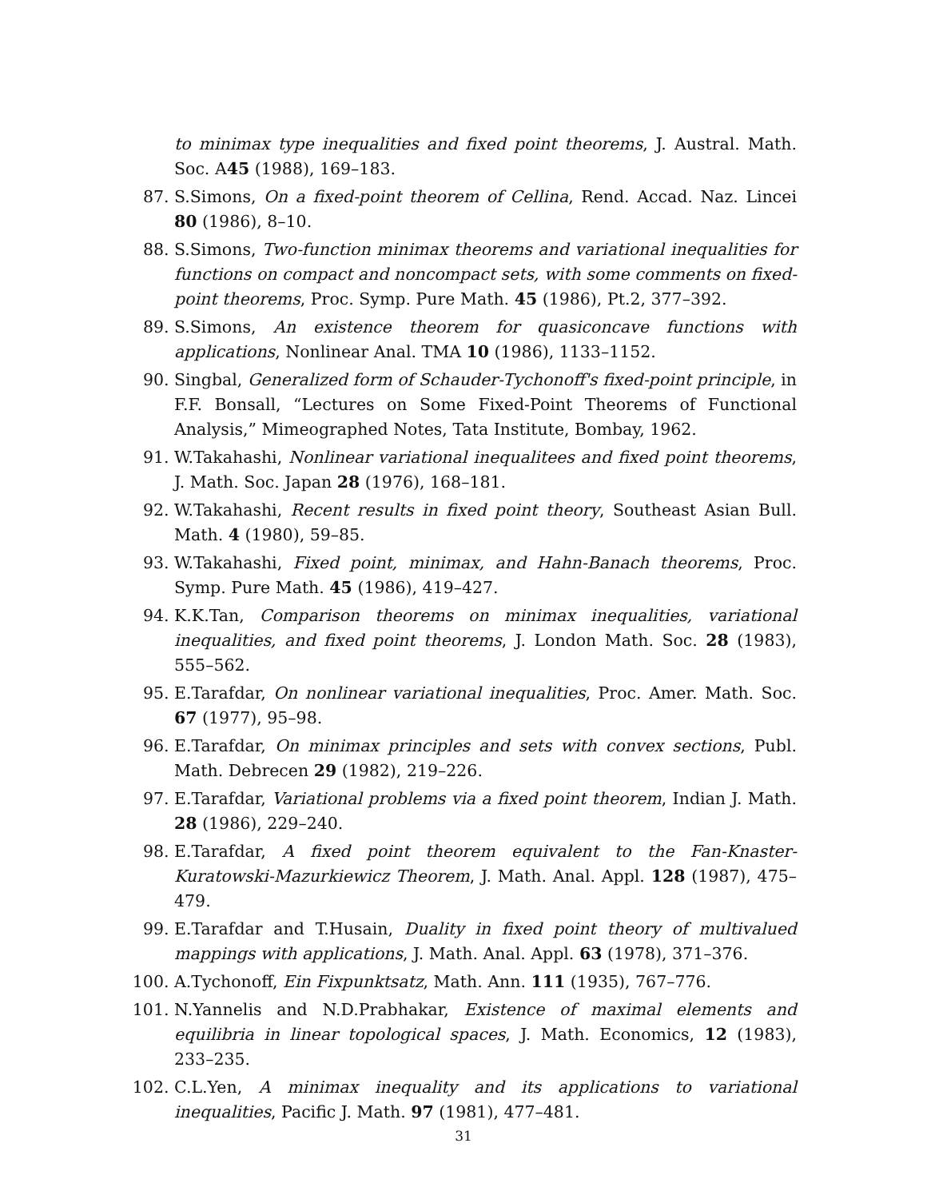to minimax type inequalities and fixed point theorems, J. Austral. Math. Soc. A45 (1988), 169–183.
87. S.Simons, On a fixed-point theorem of Cellina, Rend. Accad. Naz. Lincei 80 (1986), 8–10.
88. S.Simons, Two-function minimax theorems and variational inequalities for functions on compact and noncompact sets, with some comments on fixed-point theorems, Proc. Symp. Pure Math. 45 (1986), Pt.2, 377–392.
89. S.Simons, An existence theorem for quasiconcave functions with applications, Nonlinear Anal. TMA 10 (1986), 1133–1152.
90. Singbal, Generalized form of Schauder-Tychonoff's fixed-point principle, in F.F. Bonsall, “Lectures on Some Fixed-Point Theorems of Functional Analysis,” Mimeographed Notes, Tata Institute, Bombay, 1962.
91. W.Takahashi, Nonlinear variational inequalitees and fixed point theorems, J. Math. Soc. Japan 28 (1976), 168–181.
92. W.Takahashi, Recent results in fixed point theory, Southeast Asian Bull. Math. 4 (1980), 59–85.
93. W.Takahashi, Fixed point, minimax, and Hahn-Banach theorems, Proc. Symp. Pure Math. 45 (1986), 419–427.
94. K.K.Tan, Comparison theorems on minimax inequalities, variational inequalities, and fixed point theorems, J. London Math. Soc. 28 (1983), 555–562.
95. E.Tarafdar, On nonlinear variational inequalities, Proc. Amer. Math. Soc. 67 (1977), 95–98.
96. E.Tarafdar, On minimax principles and sets with convex sections, Publ. Math. Debrecen 29 (1982), 219–226.
97. E.Tarafdar, Variational problems via a fixed point theorem, Indian J. Math. 28 (1986), 229–240.
98. E.Tarafdar, A fixed point theorem equivalent to the Fan-Knaster-Kuratowski-Mazurkiewicz Theorem, J. Math. Anal. Appl. 128 (1987), 475–479.
99. E.Tarafdar and T.Husain, Duality in fixed point theory of multivalued mappings with applications, J. Math. Anal. Appl. 63 (1978), 371–376.
100. A.Tychonoff, Ein Fixpunktsatz, Math. Ann. 111 (1935), 767–776.
101. N.Yannelis and N.D.Prabhakar, Existence of maximal elements and equilibria in linear topological spaces, J. Math. Economics, 12 (1983), 233–235.
102. C.L.Yen, A minimax inequality and its applications to variational inequalities, Pacific J. Math. 97 (1981), 477–481.
31